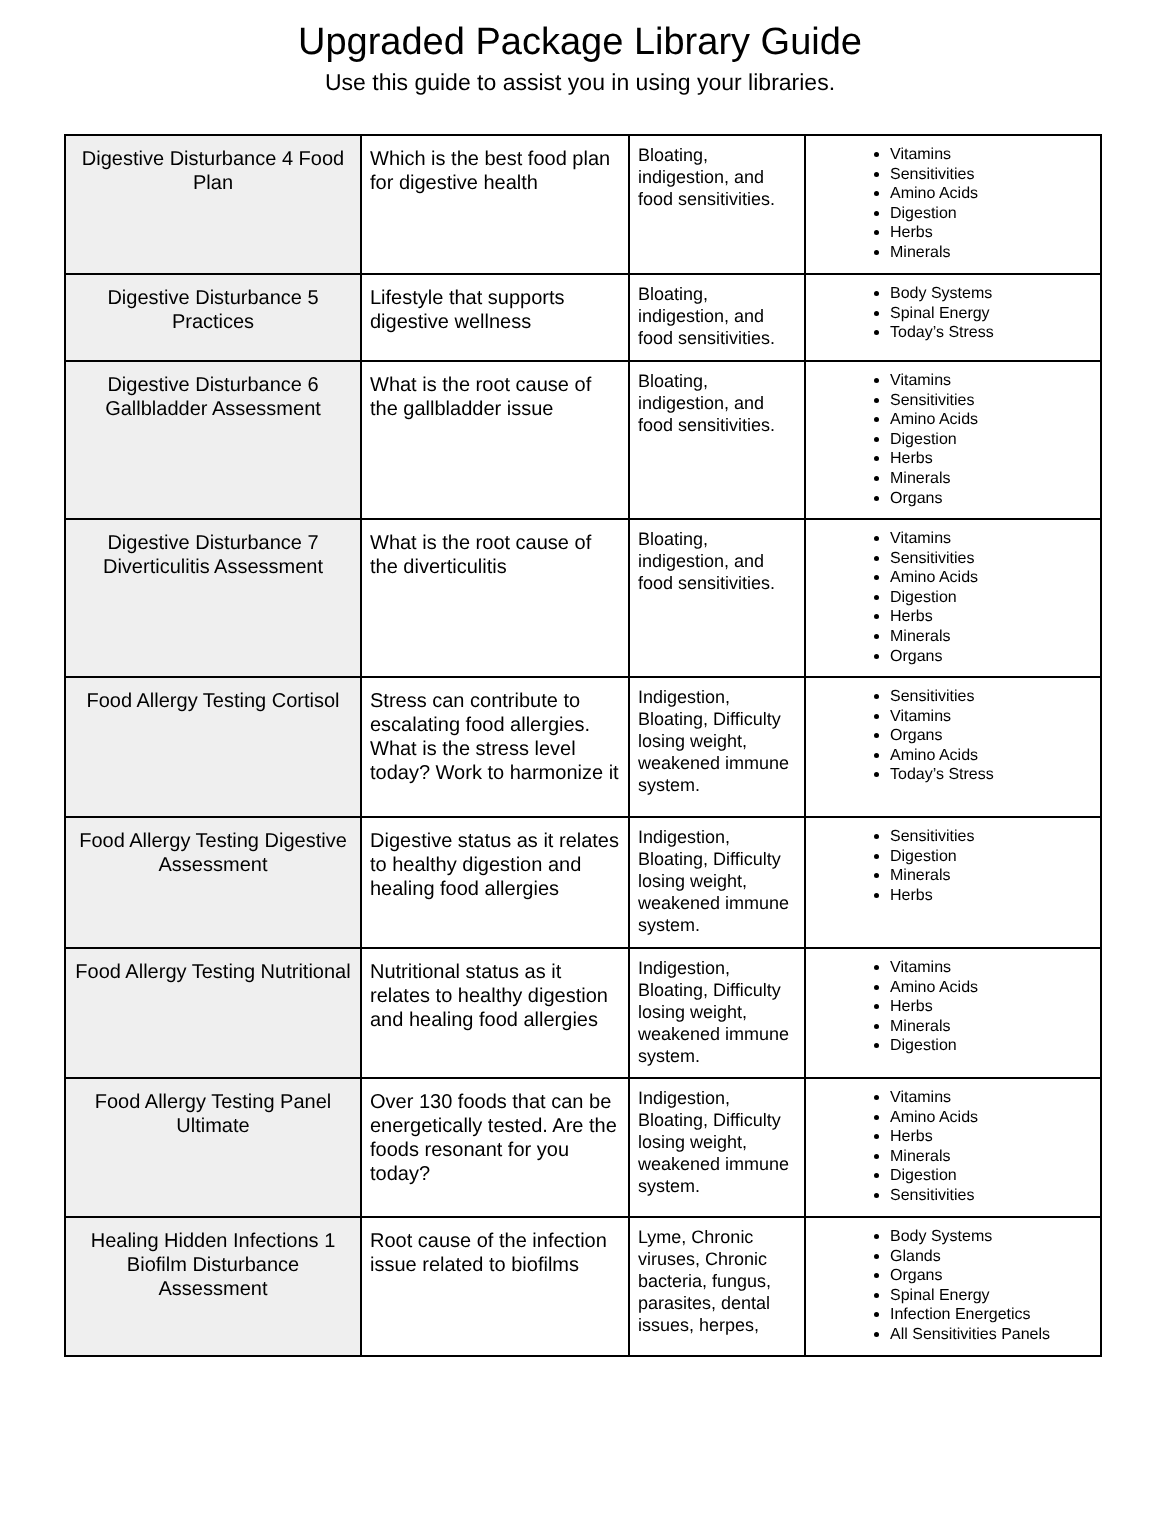Upgraded Package Library Guide
Use this guide to assist you in using your libraries.
| Digestive Disturbance 4 Food Plan | Which is the best food plan for digestive health | Bloating, indigestion, and food sensitivities. | Vitamins Sensitivities Amino Acids Digestion Herbs Minerals |
| Digestive Disturbance 5 Practices | Lifestyle that supports digestive wellness | Bloating, indigestion, and food sensitivities. | Body Systems Spinal Energy Today’s Stress |
| Digestive Disturbance 6 Gallbladder Assessment | What is the root cause of the gallbladder issue | Bloating, indigestion, and food sensitivities. | Vitamins Sensitivities Amino Acids Digestion Herbs Minerals Organs |
| Digestive Disturbance 7 Diverticulitis Assessment | What is the root cause of the diverticulitis | Bloating, indigestion, and food sensitivities. | Vitamins Sensitivities Amino Acids Digestion Herbs Minerals Organs |
| Food Allergy Testing Cortisol | Stress can contribute to escalating food allergies. What is the stress level today? Work to harmonize it | Indigestion, Bloating, Difficulty losing weight, weakened immune system. | Sensitivities Vitamins Organs Amino Acids Today’s Stress |
| Food Allergy Testing Digestive Assessment | Digestive status as it relates to healthy digestion and healing food allergies | Indigestion, Bloating, Difficulty losing weight, weakened immune system. | Sensitivities Digestion Minerals Herbs |
| Food Allergy Testing Nutritional | Nutritional status as it relates to healthy digestion and healing food allergies | Indigestion, Bloating, Difficulty losing weight, weakened immune system. | Vitamins Amino Acids Herbs Minerals Digestion |
| Food Allergy Testing Panel Ultimate | Over 130 foods that can be energetically tested. Are the foods resonant for you today? | Indigestion, Bloating, Difficulty losing weight, weakened immune system. | Vitamins Amino Acids Herbs Minerals Digestion Sensitivities |
| Healing Hidden Infections 1 Biofilm Disturbance Assessment | Root cause of the infection issue related to biofilms | Lyme, Chronic viruses, Chronic bacteria, fungus, parasites, dental issues, herpes, | Body Systems Glands Organs Spinal Energy Infection Energetics All Sensitivities Panels |